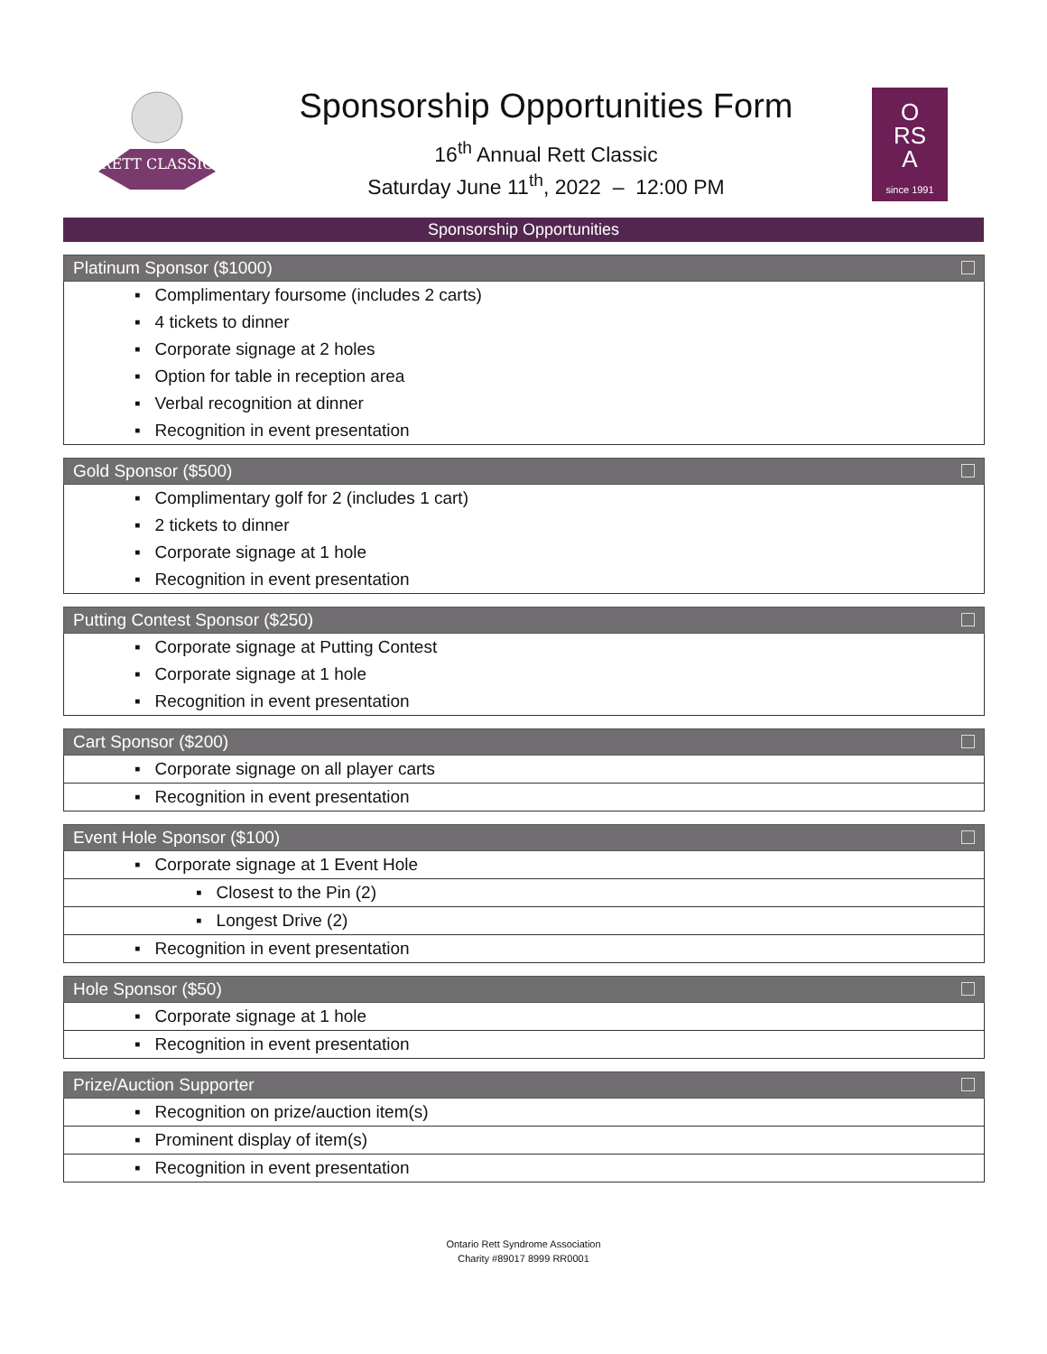RETT CLASSIC
Sponsorship Opportunities Form
16<sup>th</sup> Annual Rett Classic
Saturday June 11<sup>th</sup>, 2022 – 12:00 PM
O
RS
A
since 1991
Sponsorship Opportunities
| Platinum Sponsor ($1000) |
| --- |
| ▪ Complimentary foursome (includes 2 carts) |
| ▪ 4 tickets to dinner |
| ▪ Corporate signage at 2 holes |
| ▪ Option for table in reception area |
| ▪ Verbal recognition at dinner |
| ▪ Recognition in event presentation |
| Gold Sponsor ($500) |
| --- |
| ▪ Complimentary golf for 2 (includes 1 cart) |
| ▪ 2 tickets to dinner |
| ▪ Corporate signage at 1 hole |
| ▪ Recognition in event presentation |
| Putting Contest Sponsor ($250) |
| --- |
| ▪ Corporate signage at Putting Contest |
| ▪ Corporate signage at 1 hole |
| ▪ Recognition in event presentation |
| Cart Sponsor ($200) |
| --- |
| ▪ Corporate signage on all player carts |
| ▪ Recognition in event presentation |
| Event Hole Sponsor ($100) |
| --- |
| ▪ Corporate signage at 1 Event Hole |
| ▪ Closest to the Pin (2) |
| ▪ Longest Drive (2) |
| ▪ Recognition in event presentation |
| Hole Sponsor ($50) |
| --- |
| ▪ Corporate signage at 1 hole |
| ▪ Recognition in event presentation |
| Prize/Auction Supporter |
| --- |
| ▪ Recognition on prize/auction item(s) |
| ▪ Prominent display of item(s) |
| ▪ Recognition in event presentation |
Ontario Rett Syndrome Association
Charity #89017 8999 RR0001